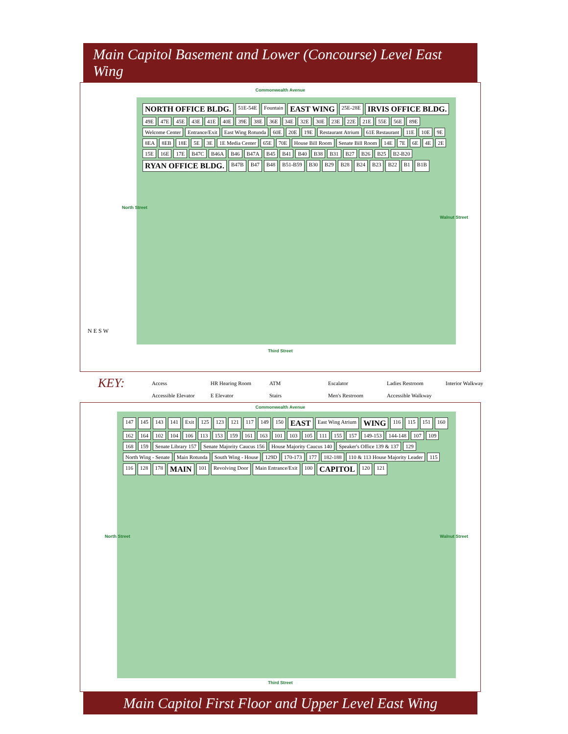Main Capitol Basement and Lower (Concourse) Level East Wing
Commonwealth Avenue
NORTH OFFICE BLDG. 51E-54E Fountain EAST WING 25E-28E IRVIS OFFICE BLDG. 49E 47E 45E 43E 41E 40E 39E 38E 36E 34E 32E 30E 23E 22E 21E 55E 56E 89E Welcome Center Entrance/Exit East Wing Rotunda 60E 20E 19E Restaurant Atrium 61E Restaurant 11E 10E 9E 8EA 8EB 18E 5E 3E 1E Media Center 65E 70E House Bill Room Senate Bill Room 14E 7E 6E 4E 2E 15E 16E 17E B47C B46A B46 B47A B45 B41 B40 B38 B31 B27 B26 B25 B2-B20 RYAN OFFICE BLDG. B47B B47 B48 B51-B59 B30 B29 B28 B24 B23 B22 B1 B1B
North Street
Walnut Street
N E S W
Third Street
KEY: Access HR Hearing Room ATM Escalator Ladies Restroom Interior Walkway Accessible Elevator E Elevator Stairs Men's Restroom Accessible Walkway
Commonwealth Avenue
147 145 143 141 Exit 125 123 121 117 149 150 EAST East Wing Atrium WING 116 115 151 160 162 164 102 104 106 113 153 159 161 163 101 103 105 111 155 157 149-153 144-148 107 109 168 159 Senate Library 157 Senate Majority Caucus 156 House Majority Caucus 140 Speaker's Office 139 & 137 129 North Wing - Senate Main Rotunda South Wing - House 129D 170-173 177 182-188 110 & 113 House Majority Leader 115 116 128 178 MAIN 101 Revolving Door Main Entrance/Exit 100 CAPITOL 120 121
North Street Walnut Street
Third Street
Main Capitol First Floor and Upper Level East Wing